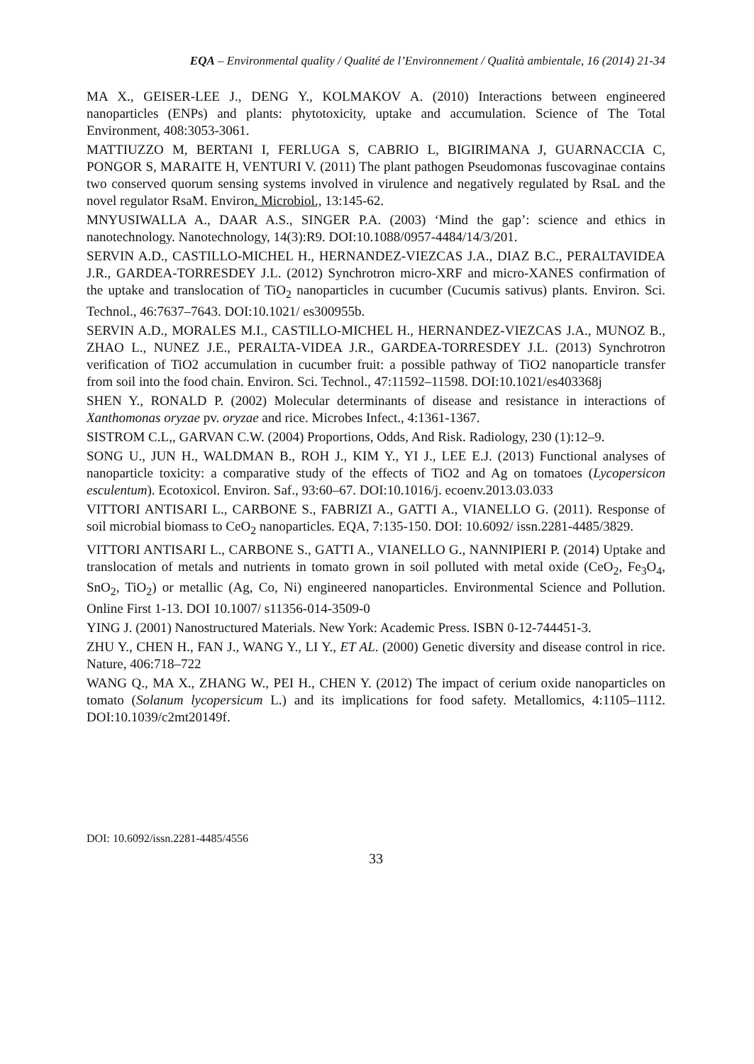EQA – Environmental quality / Qualité de l’Environnement / Qualità ambientale, 16 (2014) 21-34
MA X., GEISER-LEE J., DENG Y., KOLMAKOV A. (2010) Interactions between engineered nanoparticles (ENPs) and plants: phytotoxicity, uptake and accumulation. Science of The Total Environment, 408:3053-3061.
MATTIUZZO M, BERTANI I, FERLUGA S, CABRIO L, BIGIRIMANA J, GUARNACCIA C, PONGOR S, MARAITE H, VENTURI V. (2011) The plant pathogen Pseudomonas fuscovaginae contains two conserved quorum sensing systems involved in virulence and negatively regulated by RsaL and the novel regulator RsaM. Environ. Microbiol., 13:145-62.
MNYUSIWALLA A., DAAR A.S., SINGER P.A. (2003) ‘Mind the gap’: science and ethics in nanotechnology. Nanotechnology, 14(3):R9. DOI:10.1088/0957-4484/14/3/201.
SERVIN A.D., CASTILLO-MICHEL H., HERNANDEZ-VIEZCAS J.A., DIAZ B.C., PERALTAVIDEA J.R., GARDEA-TORRESDEY J.L. (2012) Synchrotron micro-XRF and micro-XANES confirmation of the uptake and translocation of TiO<sub>2</sub> nanoparticles in cucumber (Cucumis sativus) plants. Environ. Sci. Technol., 46:7637–7643. DOI:10.1021/ es300955b.
SERVIN A.D., MORALES M.I., CASTILLO-MICHEL H., HERNANDEZ-VIEZCAS J.A., MUNOZ B., ZHAO L., NUNEZ J.E., PERALTA-VIDEA J.R., GARDEA-TORRESDEY J.L. (2013) Synchrotron verification of TiO2 accumulation in cucumber fruit: a possible pathway of TiO2 nanoparticle transfer from soil into the food chain. Environ. Sci. Technol., 47:11592–11598. DOI:10.1021/es403368j
SHEN Y., RONALD P. (2002) Molecular determinants of disease and resistance in interactions of Xanthomonas oryzae pv. oryzae and rice. Microbes Infect., 4:1361-1367.
SISTROM C.L,, GARVAN C.W. (2004) Proportions, Odds, And Risk. Radiology, 230 (1):12–9.
SONG U., JUN H., WALDMAN B., ROH J., KIM Y., YI J., LEE E.J. (2013) Functional analyses of nanoparticle toxicity: a comparative study of the effects of TiO2 and Ag on tomatoes (Lycopersicon esculentum). Ecotoxicol. Environ. Saf., 93:60–67. DOI:10.1016/j. ecoenv.2013.03.033
VITTORI ANTISARI L., CARBONE S., FABRIZI A., GATTI A., VIANELLO G. (2011). Response of soil microbial biomass to CeO<sub>2</sub> nanoparticles. EQA, 7:135-150. DOI: 10.6092/ issn.2281-4485/3829.
VITTORI ANTISARI L., CARBONE S., GATTI A., VIANELLO G., NANNIPIERI P. (2014) Uptake and translocation of metals and nutrients in tomato grown in soil polluted with metal oxide (CeO<sub>2</sub>, Fe<sub>3</sub>O<sub>4</sub>, SnO<sub>2</sub>, TiO<sub>2</sub>) or metallic (Ag, Co, Ni) engineered nanoparticles. Environmental Science and Pollution. Online First 1-13. DOI 10.1007/ s11356-014-3509-0
YING J. (2001) Nanostructured Materials. New York: Academic Press. ISBN 0-12-744451-3.
ZHU Y., CHEN H., FAN J., WANG Y., LI Y., ET AL. (2000) Genetic diversity and disease control in rice. Nature, 406:718–722
WANG Q., MA X., ZHANG W., PEI H., CHEN Y. (2012) The impact of cerium oxide nanoparticles on tomato (Solanum lycopersicum L.) and its implications for food safety. Metallomics, 4:1105–1112. DOI:10.1039/c2mt20149f.
DOI: 10.6092/issn.2281-4485/4556
33